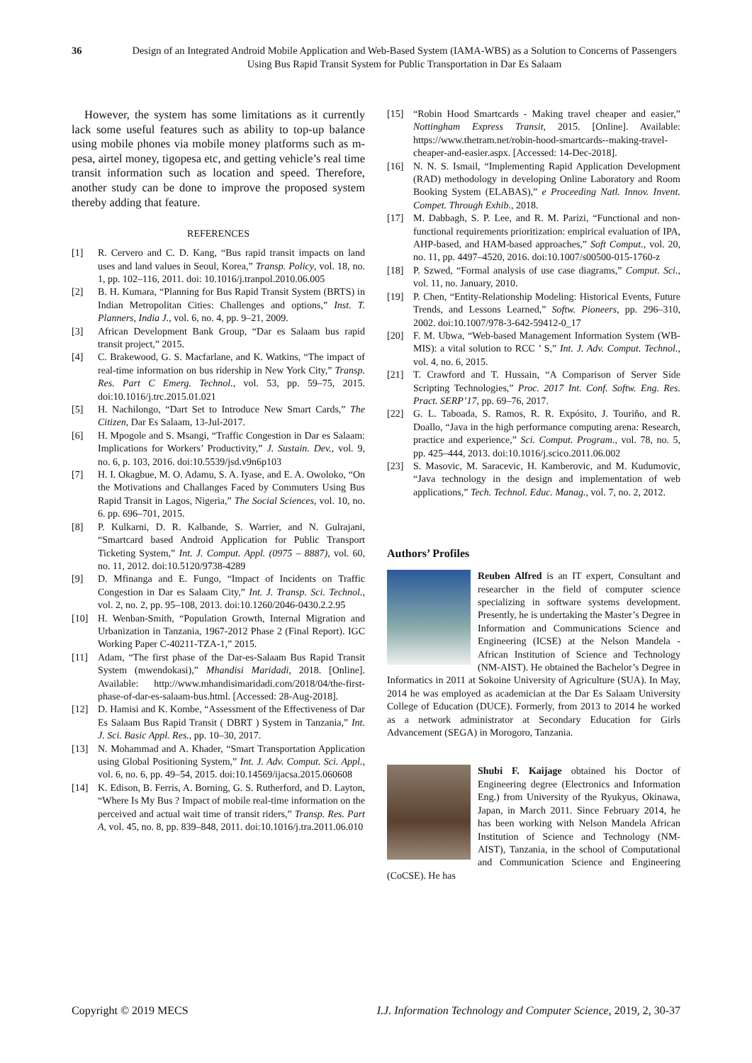36 Design of an Integrated Android Mobile Application and Web-Based System (IAMA-WBS) as a Solution to Concerns of Passengers Using Bus Rapid Transit System for Public Transportation in Dar Es Salaam
However, the system has some limitations as it currently lack some useful features such as ability to top-up balance using mobile phones via mobile money platforms such as m-pesa, airtel money, tigopesa etc, and getting vehicle’s real time transit information such as location and speed. Therefore, another study can be done to improve the proposed system thereby adding that feature.
REFERENCES
[1] R. Cervero and C. D. Kang, “Bus rapid transit impacts on land uses and land values in Seoul, Korea,” Transp. Policy, vol. 18, no. 1, pp. 102–116, 2011. doi: 10.1016/j.tranpol.2010.06.005
[2] B. H. Kumara, “Planning for Bus Rapid Transit System (BRTS) in Indian Metropolitan Cities: Challenges and options,” Inst. T. Planners, India J., vol. 6, no. 4, pp. 9–21, 2009.
[3] African Development Bank Group, “Dar es Salaam bus rapid transit project,” 2015.
[4] C. Brakewood, G. S. Macfarlane, and K. Watkins, “The impact of real-time information on bus ridership in New York City,” Transp. Res. Part C Emerg. Technol., vol. 53, pp. 59–75, 2015. doi:10.1016/j.trc.2015.01.021
[5] H. Nachilongo, “Dart Set to Introduce New Smart Cards,” The Citizen, Dar Es Salaam, 13-Jul-2017.
[6] H. Mpogole and S. Msangi, “Traffic Congestion in Dar es Salaam: Implications for Workers’ Productivity,” J. Sustain. Dev., vol. 9, no. 6, p. 103, 2016. doi:10.5539/jsd.v9n6p103
[7] H. I. Okagbue, M. O. Adamu, S. A. Iyase, and E. A. Owoloko, “On the Motivations and Challanges Faced by Commuters Using Bus Rapid Transit in Lagos, Nigeria,” The Social Sciences, vol. 10, no. 6. pp. 696–701, 2015.
[8] P. Kulkarni, D. R. Kalbande, S. Warrier, and N. Gulrajani, “Smartcard based Android Application for Public Transport Ticketing System,” Int. J. Comput. Appl. (0975 – 8887), vol. 60, no. 11, 2012. doi:10.5120/9738-4289
[9] D. Mfinanga and E. Fungo, “Impact of Incidents on Traffic Congestion in Dar es Salaam City,” Int. J. Transp. Sci. Technol., vol. 2, no. 2, pp. 95–108, 2013. doi:10.1260/2046-0430.2.2.95
[10] H. Wenban-Smith, “Population Growth, Internal Migration and Urbanization in Tanzania, 1967-2012 Phase 2 (Final Report). IGC Working Paper C-40211-TZA-1,” 2015.
[11] Adam, “The first phase of the Dar-es-Salaam Bus Rapid Transit System (mwendokasi),” Mhandisi Maridadi, 2018. [Online]. Available: http://www.mhandisimaridadi.com/2018/04/the-first-phase-of-dar-es-salaam-bus.html. [Accessed: 28-Aug-2018].
[12] D. Hamisi and K. Kombe, “Assessment of the Effectiveness of Dar Es Salaam Bus Rapid Transit ( DBRT ) System in Tanzania,” Int. J. Sci. Basic Appl. Res., pp. 10–30, 2017.
[13] N. Mohammad and A. Khader, “Smart Transportation Application using Global Positioning System,” Int. J. Adv. Comput. Sci. Appl., vol. 6, no. 6, pp. 49–54, 2015. doi:10.14569/ijacsa.2015.060608
[14] K. Edison, B. Ferris, A. Borning, G. S. Rutherford, and D. Layton, “Where Is My Bus ? Impact of mobile real-time information on the perceived and actual wait time of transit riders,” Transp. Res. Part A, vol. 45, no. 8, pp. 839–848, 2011. doi:10.1016/j.tra.2011.06.010
[15] “Robin Hood Smartcards - Making travel cheaper and easier,” Nottingham Express Transit, 2015. [Online]. Available: https://www.thetram.net/robin-hood-smartcards--making-travel-cheaper-and-easier.aspx. [Accessed: 14-Dec-2018].
[16] N. N. S. Ismail, “Implementing Rapid Application Development (RAD) methodology in developing Online Laboratory and Room Booking System (ELABAS),” e Proceeding Natl. Innov. Invent. Compet. Through Exhib., 2018.
[17] M. Dabbagh, S. P. Lee, and R. M. Parizi, “Functional and non-functional requirements prioritization: empirical evaluation of IPA, AHP-based, and HAM-based approaches,” Soft Comput., vol. 20, no. 11, pp. 4497–4520, 2016. doi:10.1007/s00500-015-1760-z
[18] P. Szwed, “Formal analysis of use case diagrams,” Comput. Sci., vol. 11, no. January, 2010.
[19] P. Chen, “Entity-Relationship Modeling: Historical Events, Future Trends, and Lessons Learned,” Softw. Pioneers, pp. 296–310, 2002. doi:10.1007/978-3-642-59412-0_17
[20] F. M. Ubwa, “Web-based Management Information System (WB-MIS): a vital solution to RCC ’ S,” Int. J. Adv. Comput. Technol., vol. 4, no. 6, 2015.
[21] T. Crawford and T. Hussain, “A Comparison of Server Side Scripting Technologies,” Proc. 2017 Int. Conf. Softw. Eng. Res. Pract. SERP’17, pp. 69–76, 2017.
[22] G. L. Taboada, S. Ramos, R. R. Expósito, J. Touriño, and R. Doallo, “Java in the high performance computing arena: Research, practice and experience,” Sci. Comput. Program., vol. 78, no. 5, pp. 425–444, 2013. doi:10.1016/j.scico.2011.06.002
[23] S. Masovic, M. Saracevic, H. Kamberovic, and M. Kudumovic, “Java technology in the design and implementation of web applications,” Tech. Technol. Educ. Manag., vol. 7, no. 2, 2012.
Authors’ Profiles
Reuben Alfred is an IT expert, Consultant and researcher in the field of computer science specializing in software systems development. Presently, he is undertaking the Master’s Degree in Information and Communications Science and Engineering (ICSE) at the Nelson Mandela - African Institution of Science and Technology (NM-AIST). He obtained the Bachelor’s Degree in Informatics in 2011 at Sokoine University of Agriculture (SUA). In May, 2014 he was employed as academician at the Dar Es Salaam University College of Education (DUCE). Formerly, from 2013 to 2014 he worked as a network administrator at Secondary Education for Girls Advancement (SEGA) in Morogoro, Tanzania.
Shubi F. Kaijage obtained his Doctor of Engineering degree (Electronics and Information Eng.) from University of the Ryukyus, Okinawa, Japan, in March 2011. Since February 2014, he has been working with Nelson Mandela African Institution of Science and Technology (NM-AIST), Tanzania, in the school of Computational and Communication Science and Engineering (CoCSE). He has
Copyright © 2019 MECS I.J. Information Technology and Computer Science, 2019, 2, 30-37